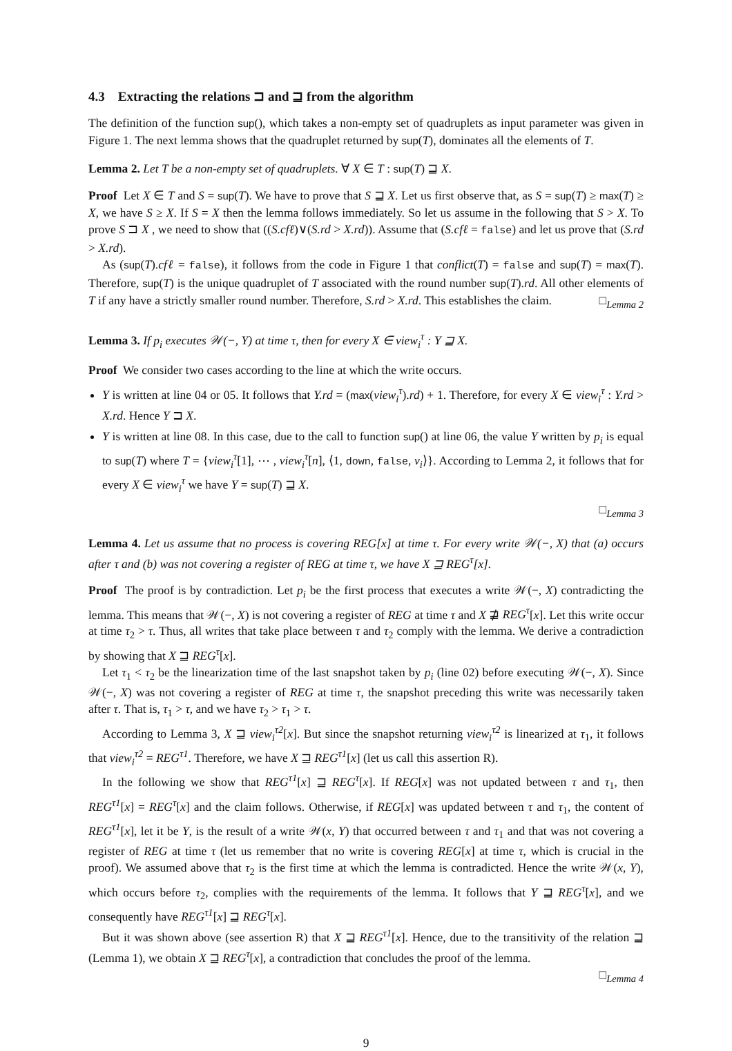4.3 Extracting the relations ⊐ and ⊒ from the algorithm
The definition of the function sup(), which takes a non-empty set of quadruplets as input parameter was given in Figure 1. The next lemma shows that the quadruplet returned by sup(T), dominates all the elements of T.
Lemma 2. Let T be a non-empty set of quadruplets. ∀ X ∈ T : sup(T) ⊒ X.
Proof Let X ∈ T and S = sup(T). We have to prove that S ⊒ X. Let us first observe that, as S = sup(T) ≥ max(T) ≥ X, we have S ≥ X. If S = X then the lemma follows immediately. So let us assume in the following that S > X. To prove S ⊐ X , we need to show that ((S.cfℓ)∨(S.rd > X.rd)). Assume that (S.cfℓ = false) and let us prove that (S.rd > X.rd).
As (sup(T).cfℓ = false), it follows from the code in Figure 1 that conflict(T) = false and sup(T) = max(T). Therefore, sup(T) is the unique quadruplet of T associated with the round number sup(T).rd. All other elements of T if any have a strictly smaller round number. Therefore, S.rd > X.rd. This establishes the claim. □<sub>Lemma 2</sub>
Lemma 3. If p<sub>i</sub> executes 𝒲(−, Y) at time τ, then for every X ∈ view<sub>i</sub><sup>τ</sup> : Y ⊒ X.
Proof We consider two cases according to the line at which the write occurs.
Y is written at line 04 or 05. It follows that Y.rd = (max(view<sub>i</sub><sup>τ</sup>).rd) + 1. Therefore, for every X ∈ view<sub>i</sub><sup>τ</sup> : Y.rd > X.rd. Hence Y ⊐ X.
Y is written at line 08. In this case, due to the call to function sup() at line 06, the value Y written by p<sub>i</sub> is equal to sup(T) where T = {view<sub>i</sub><sup>τ</sup>[1], ⋯ , view<sub>i</sub><sup>τ</sup>[n], ⟨1, down, false, v<sub>i</sub>⟩}. According to Lemma 2, it follows that for every X ∈ view<sub>i</sub><sup>τ</sup> we have Y = sup(T) ⊒ X.
□<sub>Lemma 3</sub>
Lemma 4. Let us assume that no process is covering REG[x] at time τ. For every write 𝒲(−, X) that (a) occurs after τ and (b) was not covering a register of REG at time τ, we have X ⊒ REG<sup>τ</sup>[x].
Proof The proof is by contradiction. Let p<sub>i</sub> be the first process that executes a write 𝒲(−, X) contradicting the lemma. This means that 𝒲(−, X) is not covering a register of REG at time τ and X ⋣ REG<sup>τ</sup>[x]. Let this write occur at time τ<sub>2</sub> > τ. Thus, all writes that take place between τ and τ<sub>2</sub> comply with the lemma. We derive a contradiction by showing that X ⊒ REG<sup>τ</sup>[x].
Let τ<sub>1</sub> < τ<sub>2</sub> be the linearization time of the last snapshot taken by p<sub>i</sub> (line 02) before executing 𝒲(−, X). Since 𝒲(−, X) was not covering a register of REG at time τ, the snapshot preceding this write was necessarily taken after τ. That is, τ<sub>1</sub> > τ, and we have τ<sub>2</sub> > τ<sub>1</sub> > τ.
According to Lemma 3, X ⊒ view<sub>i</sub><sup>τ2</sup>[x]. But since the snapshot returning view<sub>i</sub><sup>τ2</sup> is linearized at τ<sub>1</sub>, it follows that view<sub>i</sub><sup>τ2</sup> = REG<sup>τ1</sup>. Therefore, we have X ⊒ REG<sup>τ1</sup>[x] (let us call this assertion R).
In the following we show that REG<sup>τ1</sup>[x] ⊒ REG<sup>τ</sup>[x]. If REG[x] was not updated between τ and τ<sub>1</sub>, then REG<sup>τ1</sup>[x] = REG<sup>τ</sup>[x] and the claim follows. Otherwise, if REG[x] was updated between τ and τ<sub>1</sub>, the content of REG<sup>τ1</sup>[x], let it be Y, is the result of a write 𝒲(x, Y) that occurred between τ and τ<sub>1</sub> and that was not covering a register of REG at time τ (let us remember that no write is covering REG[x] at time τ, which is crucial in the proof). We assumed above that τ<sub>2</sub> is the first time at which the lemma is contradicted. Hence the write 𝒲(x, Y), which occurs before τ<sub>2</sub>, complies with the requirements of the lemma. It follows that Y ⊒ REG<sup>τ</sup>[x], and we consequently have REG<sup>τ1</sup>[x] ⊒ REG<sup>τ</sup>[x].
But it was shown above (see assertion R) that X ⊒ REG<sup>τ1</sup>[x]. Hence, due to the transitivity of the relation ⊒ (Lemma 1), we obtain X ⊒ REG<sup>τ</sup>[x], a contradiction that concludes the proof of the lemma.
□<sub>Lemma 4</sub>
9